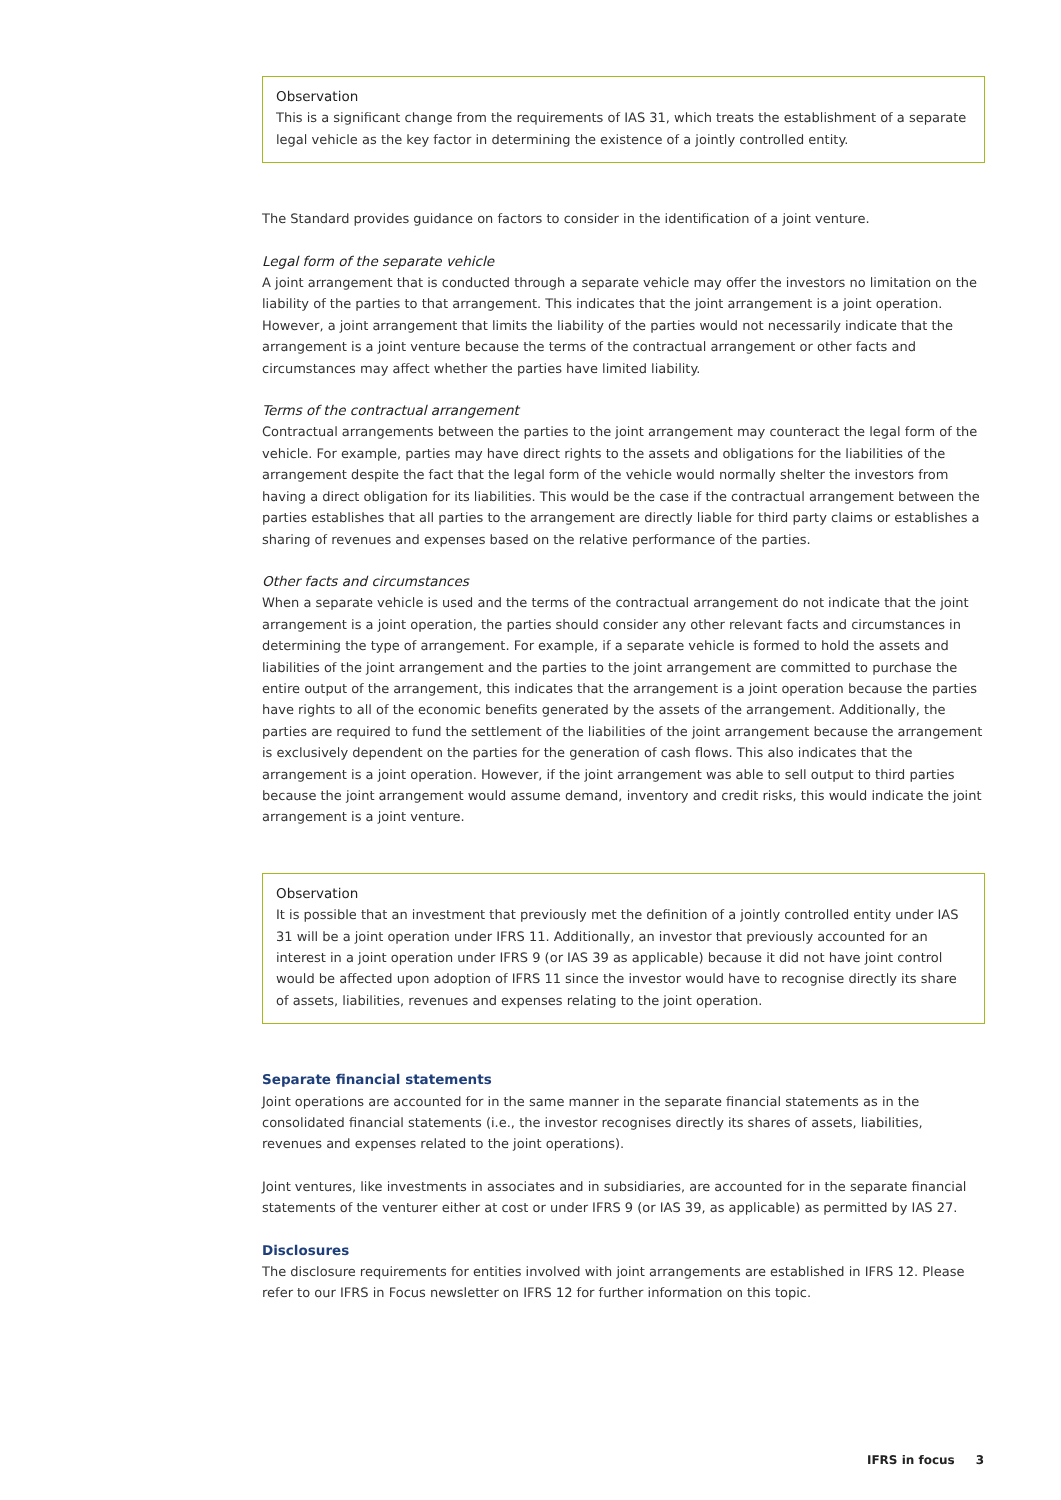Observation
This is a significant change from the requirements of IAS 31, which treats the establishment of a separate legal vehicle as the key factor in determining the existence of a jointly controlled entity.
The Standard provides guidance on factors to consider in the identification of a joint venture.
Legal form of the separate vehicle
A joint arrangement that is conducted through a separate vehicle may offer the investors no limitation on the liability of the parties to that arrangement. This indicates that the joint arrangement is a joint operation. However, a joint arrangement that limits the liability of the parties would not necessarily indicate that the arrangement is a joint venture because the terms of the contractual arrangement or other facts and circumstances may affect whether the parties have limited liability.
Terms of the contractual arrangement
Contractual arrangements between the parties to the joint arrangement may counteract the legal form of the vehicle. For example, parties may have direct rights to the assets and obligations for the liabilities of the arrangement despite the fact that the legal form of the vehicle would normally shelter the investors from having a direct obligation for its liabilities. This would be the case if the contractual arrangement between the parties establishes that all parties to the arrangement are directly liable for third party claims or establishes a sharing of revenues and expenses based on the relative performance of the parties.
Other facts and circumstances
When a separate vehicle is used and the terms of the contractual arrangement do not indicate that the joint arrangement is a joint operation, the parties should consider any other relevant facts and circumstances in determining the type of arrangement. For example, if a separate vehicle is formed to hold the assets and liabilities of the joint arrangement and the parties to the joint arrangement are committed to purchase the entire output of the arrangement, this indicates that the arrangement is a joint operation because the parties have rights to all of the economic benefits generated by the assets of the arrangement. Additionally, the parties are required to fund the settlement of the liabilities of the joint arrangement because the arrangement is exclusively dependent on the parties for the generation of cash flows. This also indicates that the arrangement is a joint operation. However, if the joint arrangement was able to sell output to third parties because the joint arrangement would assume demand, inventory and credit risks, this would indicate the joint arrangement is a joint venture.
Observation
It is possible that an investment that previously met the definition of a jointly controlled entity under IAS 31 will be a joint operation under IFRS 11. Additionally, an investor that previously accounted for an interest in a joint operation under IFRS 9 (or IAS 39 as applicable) because it did not have joint control would be affected upon adoption of IFRS 11 since the investor would have to recognise directly its share of assets, liabilities, revenues and expenses relating to the joint operation.
Separate financial statements
Joint operations are accounted for in the same manner in the separate financial statements as in the consolidated financial statements (i.e., the investor recognises directly its shares of assets, liabilities, revenues and expenses related to the joint operations).
Joint ventures, like investments in associates and in subsidiaries, are accounted for in the separate financial statements of the venturer either at cost or under IFRS 9 (or IAS 39, as applicable) as permitted by IAS 27.
Disclosures
The disclosure requirements for entities involved with joint arrangements are established in IFRS 12. Please refer to our IFRS in Focus newsletter on IFRS 12 for further information on this topic.
IFRS in focus 3